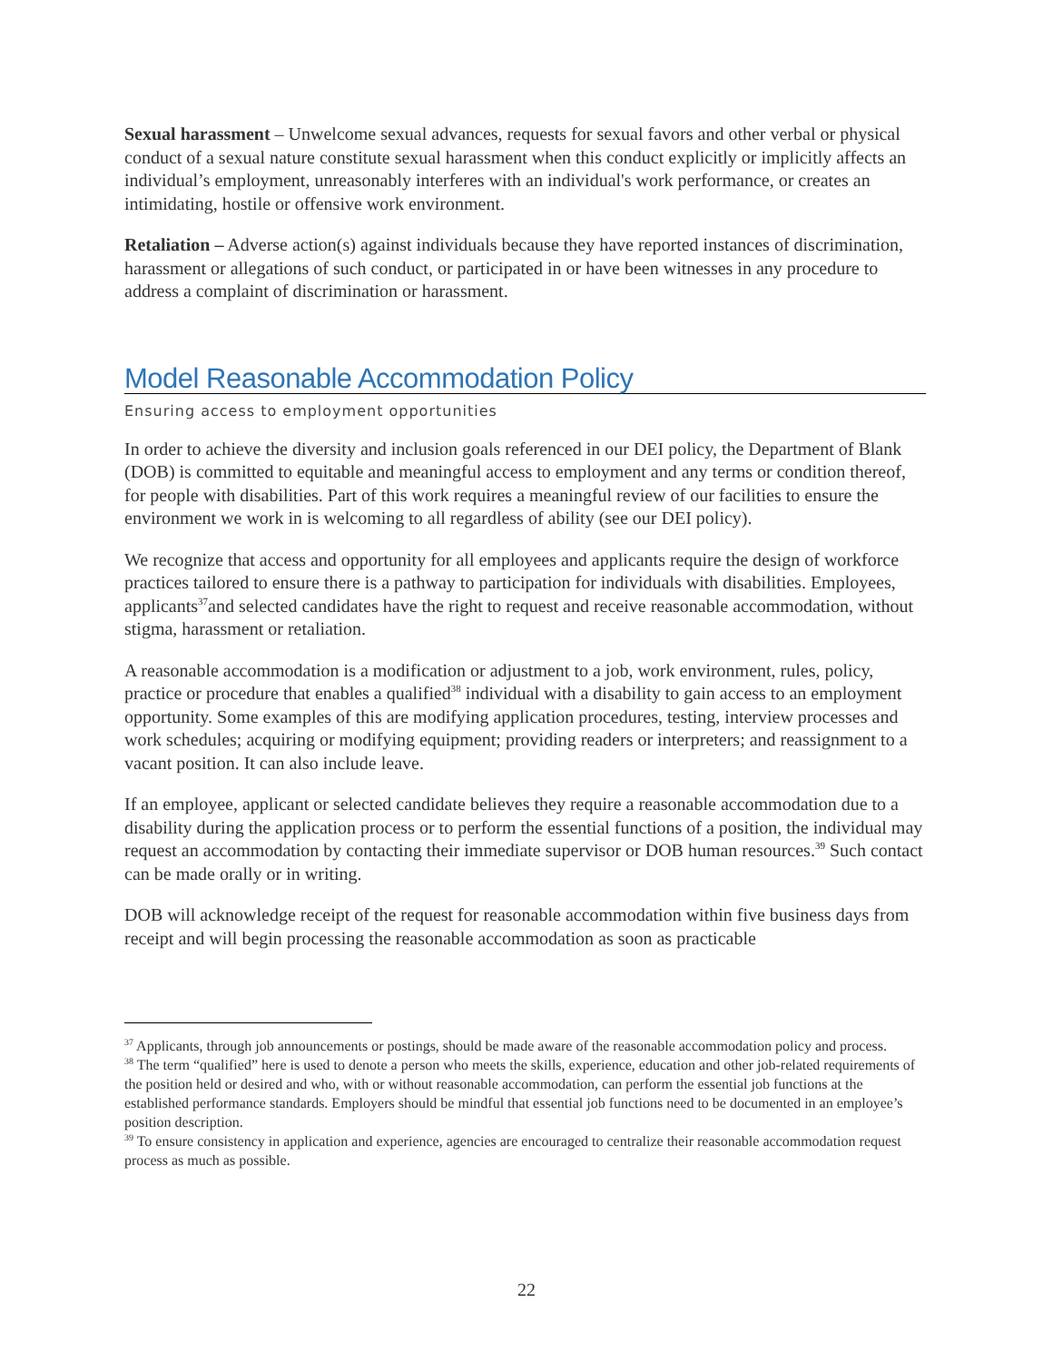Sexual harassment – Unwelcome sexual advances, requests for sexual favors and other verbal or physical conduct of a sexual nature constitute sexual harassment when this conduct explicitly or implicitly affects an individual’s employment, unreasonably interferes with an individual's work performance, or creates an intimidating, hostile or offensive work environment.
Retaliation – Adverse action(s) against individuals because they have reported instances of discrimination, harassment or allegations of such conduct, or participated in or have been witnesses in any procedure to address a complaint of discrimination or harassment.
Model Reasonable Accommodation Policy
Ensuring access to employment opportunities
In order to achieve the diversity and inclusion goals referenced in our DEI policy, the Department of Blank (DOB) is committed to equitable and meaningful access to employment and any terms or condition thereof, for people with disabilities. Part of this work requires a meaningful review of our facilities to ensure the environment we work in is welcoming to all regardless of ability (see our DEI policy).
We recognize that access and opportunity for all employees and applicants require the design of workforce practices tailored to ensure there is a pathway to participation for individuals with disabilities. Employees, applicants<sup>37</sup>and selected candidates have the right to request and receive reasonable accommodation, without stigma, harassment or retaliation.
A reasonable accommodation is a modification or adjustment to a job, work environment, rules, policy, practice or procedure that enables a qualified<sup>38</sup> individual with a disability to gain access to an employment opportunity. Some examples of this are modifying application procedures, testing, interview processes and work schedules; acquiring or modifying equipment; providing readers or interpreters; and reassignment to a vacant position. It can also include leave.
If an employee, applicant or selected candidate believes they require a reasonable accommodation due to a disability during the application process or to perform the essential functions of a position, the individual may request an accommodation by contacting their immediate supervisor or DOB human resources.<sup>39</sup> Such contact can be made orally or in writing.
DOB will acknowledge receipt of the request for reasonable accommodation within five business days from receipt and will begin processing the reasonable accommodation as soon as practicable
<sup>37</sup> Applicants, through job announcements or postings, should be made aware of the reasonable accommodation policy and process.
<sup>38</sup> The term “qualified” here is used to denote a person who meets the skills, experience, education and other job-related requirements of the position held or desired and who, with or without reasonable accommodation, can perform the essential job functions at the established performance standards. Employers should be mindful that essential job functions need to be documented in an employee’s position description.
<sup>39</sup> To ensure consistency in application and experience, agencies are encouraged to centralize their reasonable accommodation request process as much as possible.
22